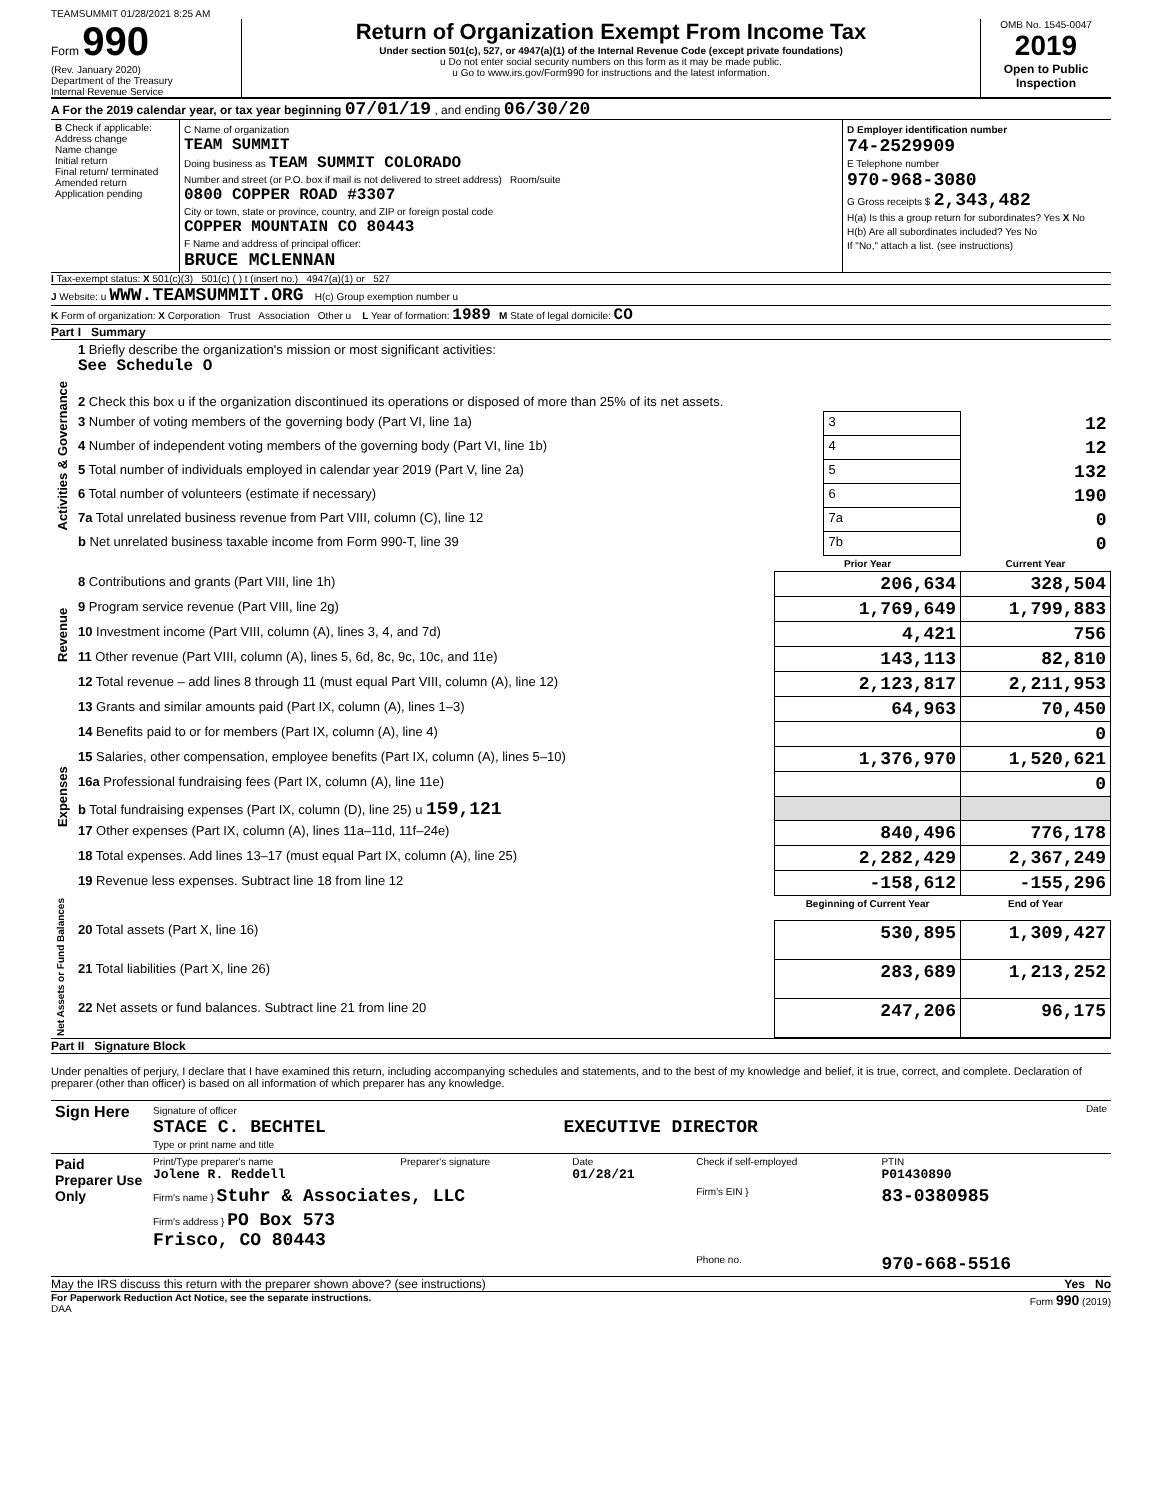TEAMSUMMIT 01/28/2021 8:25 AM
Form 990
(Rev. January 2020)
Department of the Treasury
Internal Revenue Service
Return of Organization Exempt From Income Tax
Under section 501(c), 527, or 4947(a)(1) of the Internal Revenue Code (except private foundations)
u Do not enter social security numbers on this form as it may be made public.
u Go to www.irs.gov/Form990 for instructions and the latest information.
OMB No. 1545-0047
2019
Open to Public Inspection
A For the 2019 calendar year, or tax year beginning 07/01/19 , and ending 06/30/20
| B Check if applicable: Address change Name change Initial return Final return/ terminated Amended return Application pending | C Name of organization TEAM SUMMIT Doing business as TEAM SUMMIT COLORADO Number and street (or P.O. box if mail is not delivered to street address) Room/suite 0800 COPPER ROAD #3307 City or town, state or province, country, and ZIP or foreign postal code COPPER MOUNTAIN CO 80443 F Name and address of principal officer: BRUCE MCLENNAN | D Employer identification number 74-2529909 E Telephone number 970-968-3080 G Gross receipts $ 2,343,482 H(a) Is this a group return for subordinates? Yes X No H(b) Are all subordinates included? Yes No If "No," attach a list. (see instructions) |
I Tax-exempt status: X 501(c)(3) 501(c) ( ) t (insert no.) 4947(a)(1) or 527
J Website: u WWW.TEAMSUMMIT.ORG H(c) Group exemption number u
K Form of organization: X Corporation Trust Association Other u L Year of formation: 1989 M State of legal domicile: CO
Part I Summary
| Activities & Governance | 1 Briefly describe the organization's mission or most significant activities: See Schedule O | | | |
| | 2 Check this box u if the organization discontinued its operations or disposed of more than 25% of its net assets. | | | |
| | 3 Number of voting members of the governing body (Part VI, line 1a) | | 3 | 12 |
| | 4 Number of independent voting members of the governing body (Part VI, line 1b) | | 4 | 12 |
| | 5 Total number of individuals employed in calendar year 2019 (Part V, line 2a) | | 5 | 132 |
| | 6 Total number of volunteers (estimate if necessary) | | 6 | 190 |
| | 7a Total unrelated business revenue from Part VIII, column (C), line 12 | | 7a | 0 |
| | b Net unrelated business taxable income from Form 990-T, line 39 | | 7b | 0 |
| | | Prior Year | | Current Year |
| Revenue | 8 Contributions and grants (Part VIII, line 1h) | 206,634 | | 328,504 |
| | 9 Program service revenue (Part VIII, line 2g) | 1,769,649 | | 1,799,883 |
| | 10 Investment income (Part VIII, column (A), lines 3, 4, and 7d) | 4,421 | | 756 |
| | 11 Other revenue (Part VIII, column (A), lines 5, 6d, 8c, 9c, 10c, and 11e) | 143,113 | | 82,810 |
| | 12 Total revenue – add lines 8 through 11 (must equal Part VIII, column (A), line 12) | 2,123,817 | | 2,211,953 |
| Expenses | 13 Grants and similar amounts paid (Part IX, column (A), lines 1–3) | 64,963 | | 70,450 |
| | 14 Benefits paid to or for members (Part IX, column (A), line 4) | | | 0 |
| | 15 Salaries, other compensation, employee benefits (Part IX, column (A), lines 5–10) | 1,376,970 | | 1,520,621 |
| | 16a Professional fundraising fees (Part IX, column (A), line 11e) | | | 0 |
| | b Total fundraising expenses (Part IX, column (D), line 25) u 159,121 | | | |
| | 17 Other expenses (Part IX, column (A), lines 11a–11d, 11f–24e) | 840,496 | | 776,178 |
| | 18 Total expenses. Add lines 13–17 (must equal Part IX, column (A), line 25) | 2,282,429 | | 2,367,249 |
| | 19 Revenue less expenses. Subtract line 18 from line 12 | -158,612 | | -155,296 |
| Net Assets or Fund Balances | | Beginning of Current Year | | End of Year |
| | 20 Total assets (Part X, line 16) | 530,895 | | 1,309,427 |
| | 21 Total liabilities (Part X, line 26) | 283,689 | | 1,213,252 |
| | 22 Net assets or fund balances. Subtract line 21 from line 20 | 247,206 | | 96,175 |
Part II Signature Block
Under penalties of perjury, I declare that I have examined this return, including accompanying schedules and statements, and to the best of my knowledge and belief, it is true, correct, and complete. Declaration of preparer (other than officer) is based on all information of which preparer has any knowledge.
| Sign Here | Signature of officer Date STACE C. BECHTEL EXECUTIVE DIRECTOR Type or print name and title |
| Paid Preparer Use Only | Print/Type preparer's name Jolene R. Reddell | Preparer's signature | Date 01/28/21 | Check if self-employed | PTIN P01430890 |
| | Firm's name } Stuhr & Associates, LLC | | | Firm's EIN } | 83-0380985 |
| | Firm's address } PO Box 573 Frisco, CO 80443 | | | | |
| | | | | Phone no. | 970-668-5516 |
May the IRS discuss this return with the preparer shown above? (see instructions) Yes No
For Paperwork Reduction Act Notice, see the separate instructions. Form 990 (2019)
DAA